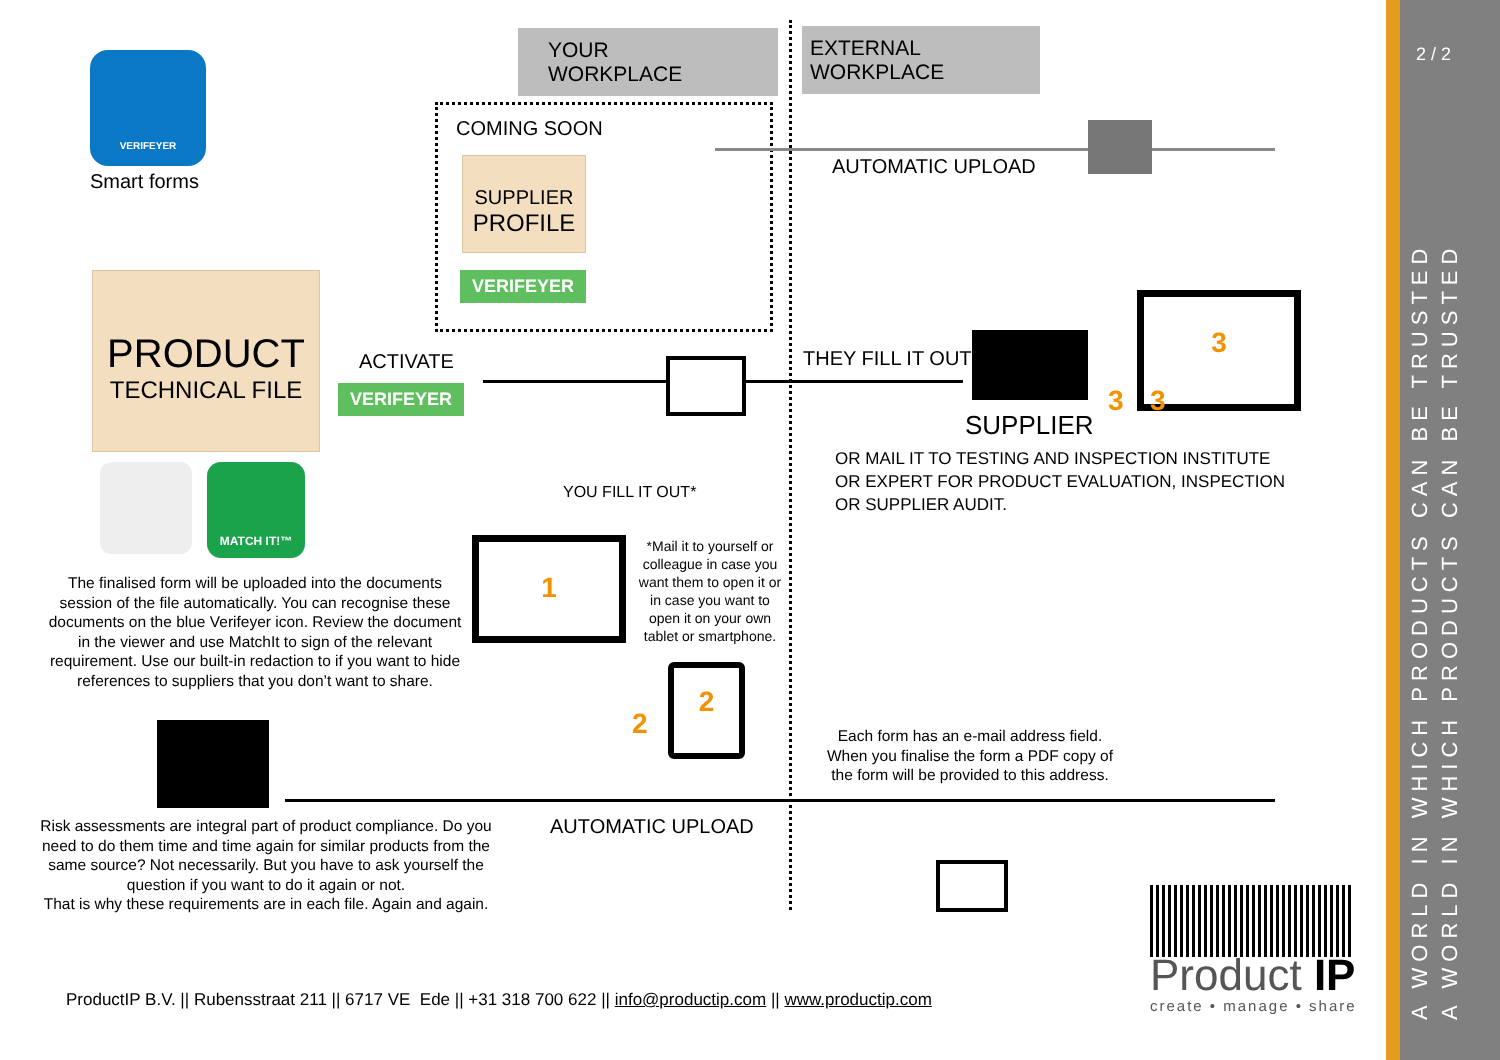VERIFEYER
Smart forms
YOUR WORKPLACE
EXTERNAL WORKPLACE
COMING SOON
SUPPLIER
PROFILE
VERIFEYER
AUTOMATIC UPLOAD
PRODUCT
TECHNICAL FILE
ACTIVATE
VERIFEYER
THEY FILL IT OUT
SUPPLIER
3
3 3
OR MAIL IT TO TESTING AND INSPECTION INSTITUTE
OR EXPERT FOR PRODUCT EVALUATION, INSPECTION
OR SUPPLIER AUDIT.
MATCH IT!™
YOU FILL IT OUT*
1
*Mail it to yourself or colleague in case you want them to open it or in case you want to open it on your own tablet or smartphone.
The finalised form will be uploaded into the documents session of the file automatically. You can recognise these documents on the blue Verifeyer icon. Review the document in the viewer and use MatchIt to sign of the relevant requirement. Use our built-in redaction to if you want to hide references to suppliers that you don’t want to share.
2
2
Each form has an e-mail address field.
When you finalise the form a PDF copy of
the form will be provided to this address.
AUTOMATIC UPLOAD
Risk assessments are integral part of product compliance. Do you need to do them time and time again for similar products from the same source? Not necessarily. But you have to ask yourself the question if you want to do it again or not.
That is why these requirements are in each file. Again and again.
Product IP
create • manage • share
ProductIP B.V. || Rubensstraat 211 || 6717 VE Ede || +31 318 700 622 || info@productip.com || www.productip.com
2 / 2
A WORLD IN WHICH PRODUCTS CAN BE TRUSTED
A WORLD IN WHICH PRODUCTS CAN BE TRUSTED